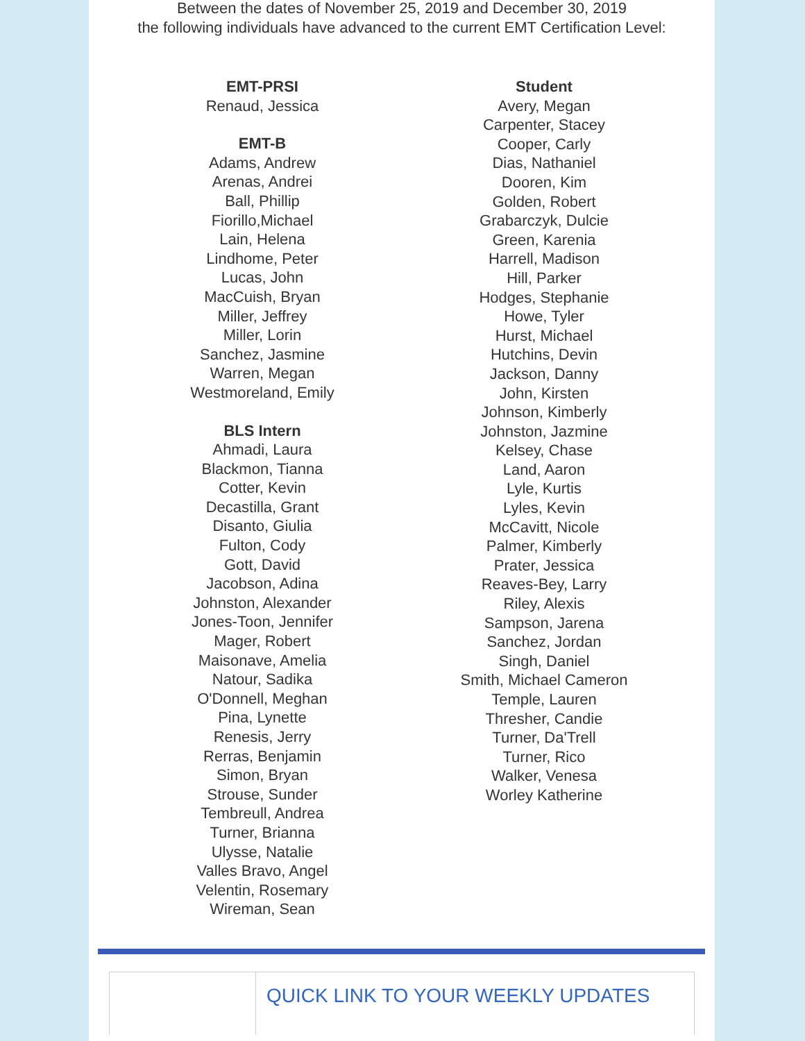Between the dates of November 25, 2019 and December 30, 2019
the following individuals have advanced to the current EMT Certification Level:
EMT-PRSI
Renaud, Jessica
EMT-B
Adams, Andrew
Arenas, Andrei
Ball, Phillip
Fiorillo,Michael
Lain, Helena
Lindhome, Peter
Lucas, John
MacCuish, Bryan
Miller, Jeffrey
Miller, Lorin
Sanchez, Jasmine
Warren, Megan
Westmoreland, Emily
BLS Intern
Ahmadi, Laura
Blackmon, Tianna
Cotter, Kevin
Decastilla, Grant
Disanto, Giulia
Fulton, Cody
Gott, David
Jacobson, Adina
Johnston, Alexander
Jones-Toon, Jennifer
Mager, Robert
Maisonave, Amelia
Natour, Sadika
O'Donnell, Meghan
Pina, Lynette
Renesis, Jerry
Rerras, Benjamin
Simon, Bryan
Strouse, Sunder
Tembreull, Andrea
Turner, Brianna
Ulysse, Natalie
Valles Bravo, Angel
Velentin, Rosemary
Wireman, Sean
Student
Avery, Megan
Carpenter, Stacey
Cooper, Carly
Dias, Nathaniel
Dooren, Kim
Golden, Robert
Grabarczyk, Dulcie
Green, Karenia
Harrell, Madison
Hill, Parker
Hodges, Stephanie
Howe, Tyler
Hurst, Michael
Hutchins, Devin
Jackson, Danny
John, Kirsten
Johnson, Kimberly
Johnston, Jazmine
Kelsey, Chase
Land, Aaron
Lyle, Kurtis
Lyles, Kevin
McCavitt, Nicole
Palmer, Kimberly
Prater, Jessica
Reaves-Bey, Larry
Riley, Alexis
Sampson, Jarena
Sanchez, Jordan
Singh, Daniel
Smith, Michael Cameron
Temple, Lauren
Thresher, Candie
Turner, Da'Trell
Turner, Rico
Walker, Venesa
Worley Katherine
QUICK LINK TO YOUR WEEKLY UPDATES